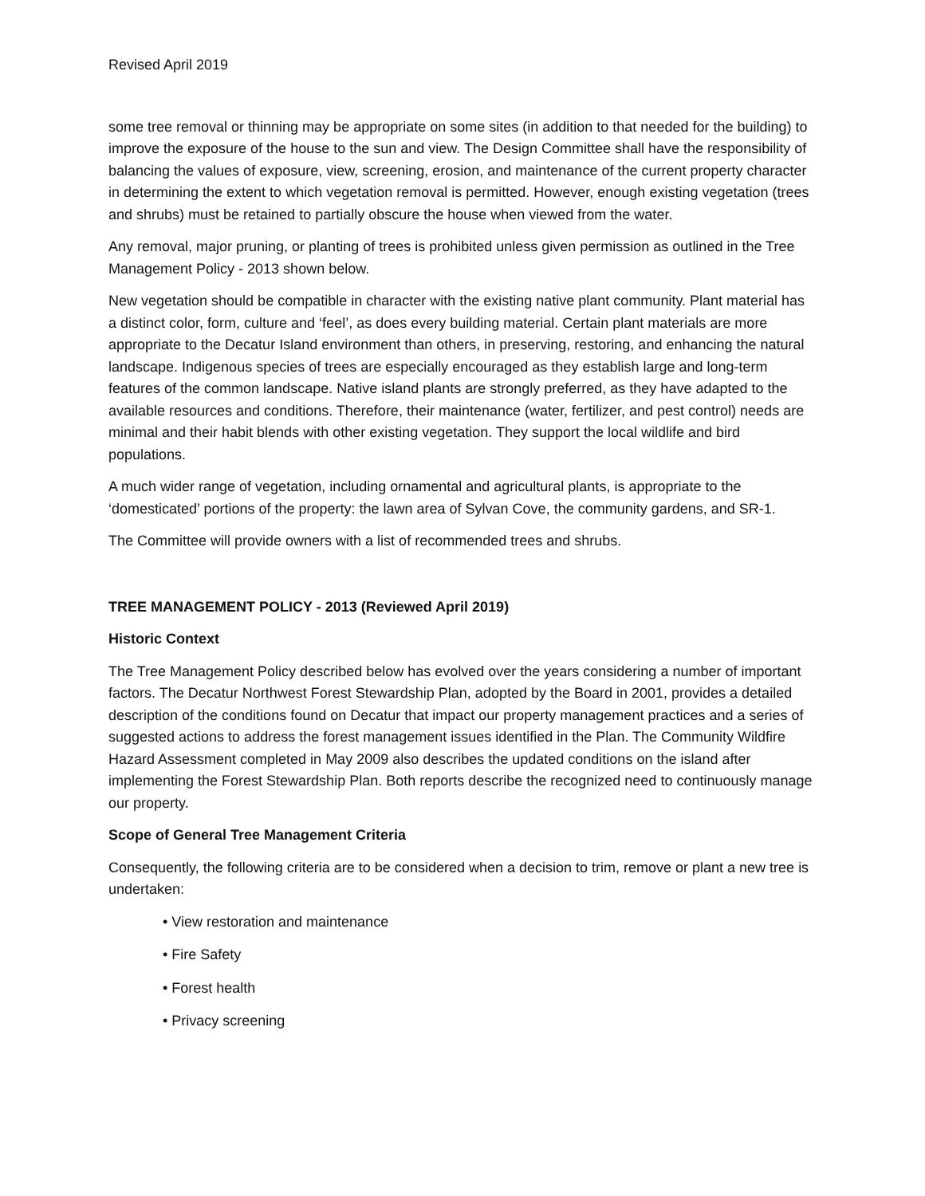Revised April 2019
some tree removal or thinning may be appropriate on some sites (in addition to that needed for the building) to improve the exposure of the house to the sun and view. The Design Committee shall have the responsibility of balancing the values of exposure, view, screening, erosion, and maintenance of the current property character in determining the extent to which vegetation removal is permitted. However, enough existing vegetation (trees and shrubs) must be retained to partially obscure the house when viewed from the water.
Any removal, major pruning, or planting of trees is prohibited unless given permission as outlined in the Tree Management Policy - 2013 shown below.
New vegetation should be compatible in character with the existing native plant community. Plant material has a distinct color, form, culture and ‘feel’, as does every building material. Certain plant materials are more appropriate to the Decatur Island environment than others, in preserving, restoring, and enhancing the natural landscape. Indigenous species of trees are especially encouraged as they establish large and long-term features of the common landscape. Native island plants are strongly preferred, as they have adapted to the available resources and conditions. Therefore, their maintenance (water, fertilizer, and pest control) needs are minimal and their habit blends with other existing vegetation. They support the local wildlife and bird populations.
A much wider range of vegetation, including ornamental and agricultural plants, is appropriate to the ‘domesticated’ portions of the property: the lawn area of Sylvan Cove, the community gardens, and SR-1.
The Committee will provide owners with a list of recommended trees and shrubs.
TREE MANAGEMENT POLICY - 2013 (Reviewed April 2019)
Historic Context
The Tree Management Policy described below has evolved over the years considering a number of important factors. The Decatur Northwest Forest Stewardship Plan, adopted by the Board in 2001, provides a detailed description of the conditions found on Decatur that impact our property management practices and a series of suggested actions to address the forest management issues identified in the Plan. The Community Wildfire Hazard Assessment completed in May 2009 also describes the updated conditions on the island after implementing the Forest Stewardship Plan. Both reports describe the recognized need to continuously manage our property.
Scope of General Tree Management Criteria
Consequently, the following criteria are to be considered when a decision to trim, remove or plant a new tree is undertaken:
• View restoration and maintenance
• Fire Safety
• Forest health
• Privacy screening